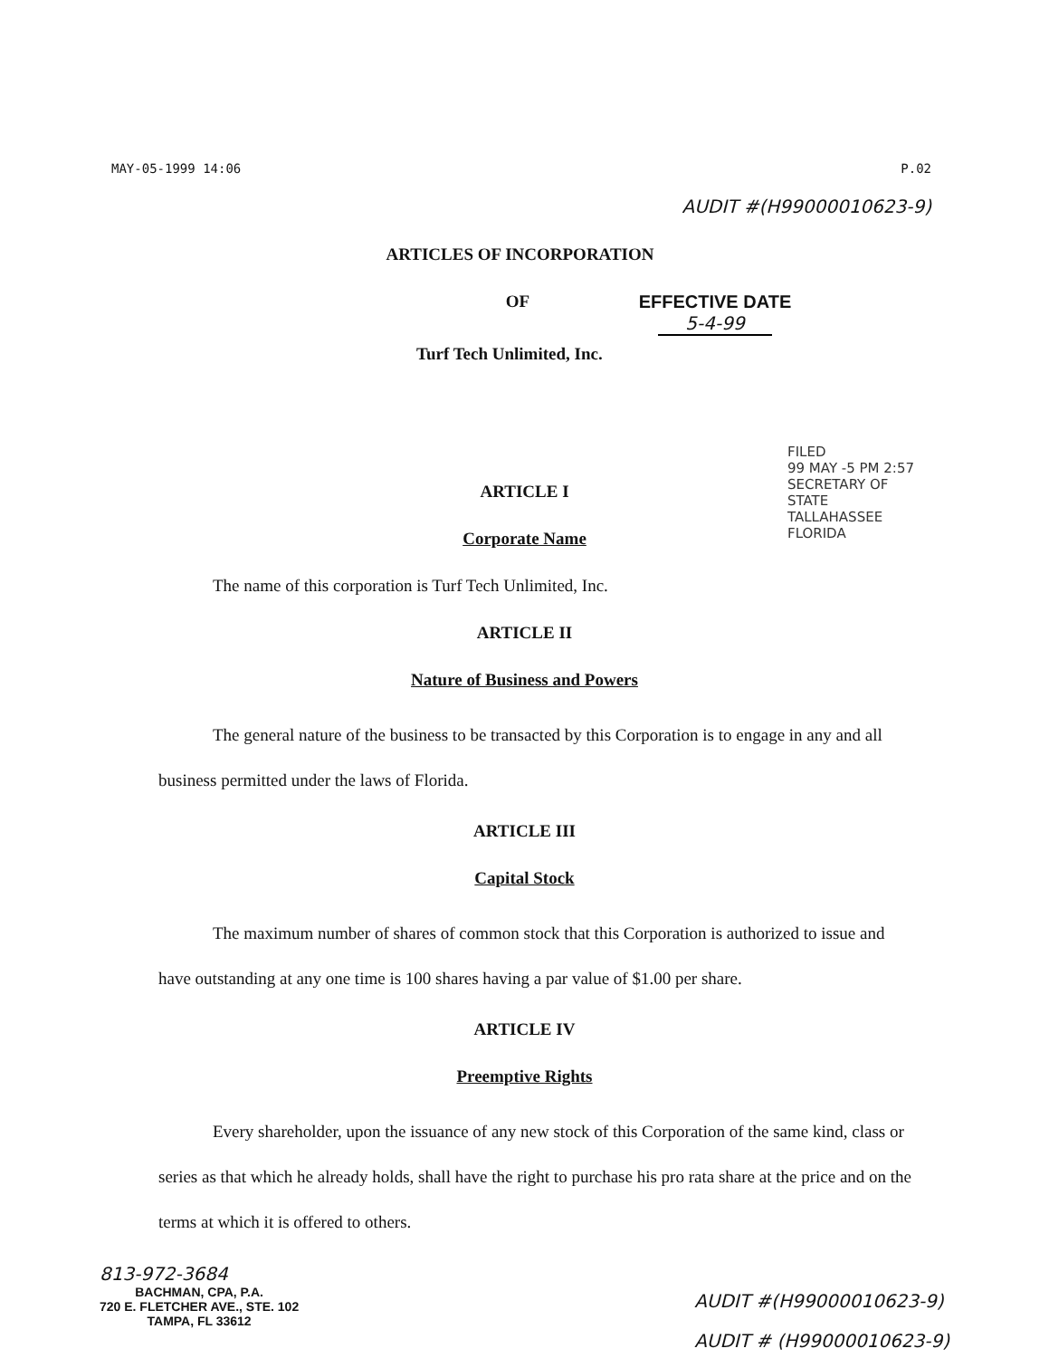MAY-05-1999 14:06 P.02
AUDIT #(H99000010623-9)
ARTICLES OF INCORPORATION
OF
Turf Tech Unlimited, Inc.
EFFECTIVE DATE
5-4-99
FILED
99 MAY -5 PM 2:57
SECRETARY OF STATE
TALLAHASSEE FLORIDA
ARTICLE I
Corporate Name
The name of this corporation is Turf Tech Unlimited, Inc.
ARTICLE II
Nature of Business and Powers
The general nature of the business to be transacted by this Corporation is to engage in any and all business permitted under the laws of Florida.
ARTICLE III
Capital Stock
The maximum number of shares of common stock that this Corporation is authorized to issue and have outstanding at any one time is 100 shares having a par value of $1.00 per share.
ARTICLE IV
Preemptive Rights
Every shareholder, upon the issuance of any new stock of this Corporation of the same kind, class or series as that which he already holds, shall have the right to purchase his pro rata share at the price and on the terms at which it is offered to others.
813-972-3684
BACHMAN, CPA, P.A.
720 E. FLETCHER AVE., STE. 102
TAMPA, FL 33612
AUDIT #(H99000010623-9)
AUDIT # (H99000010623-9)